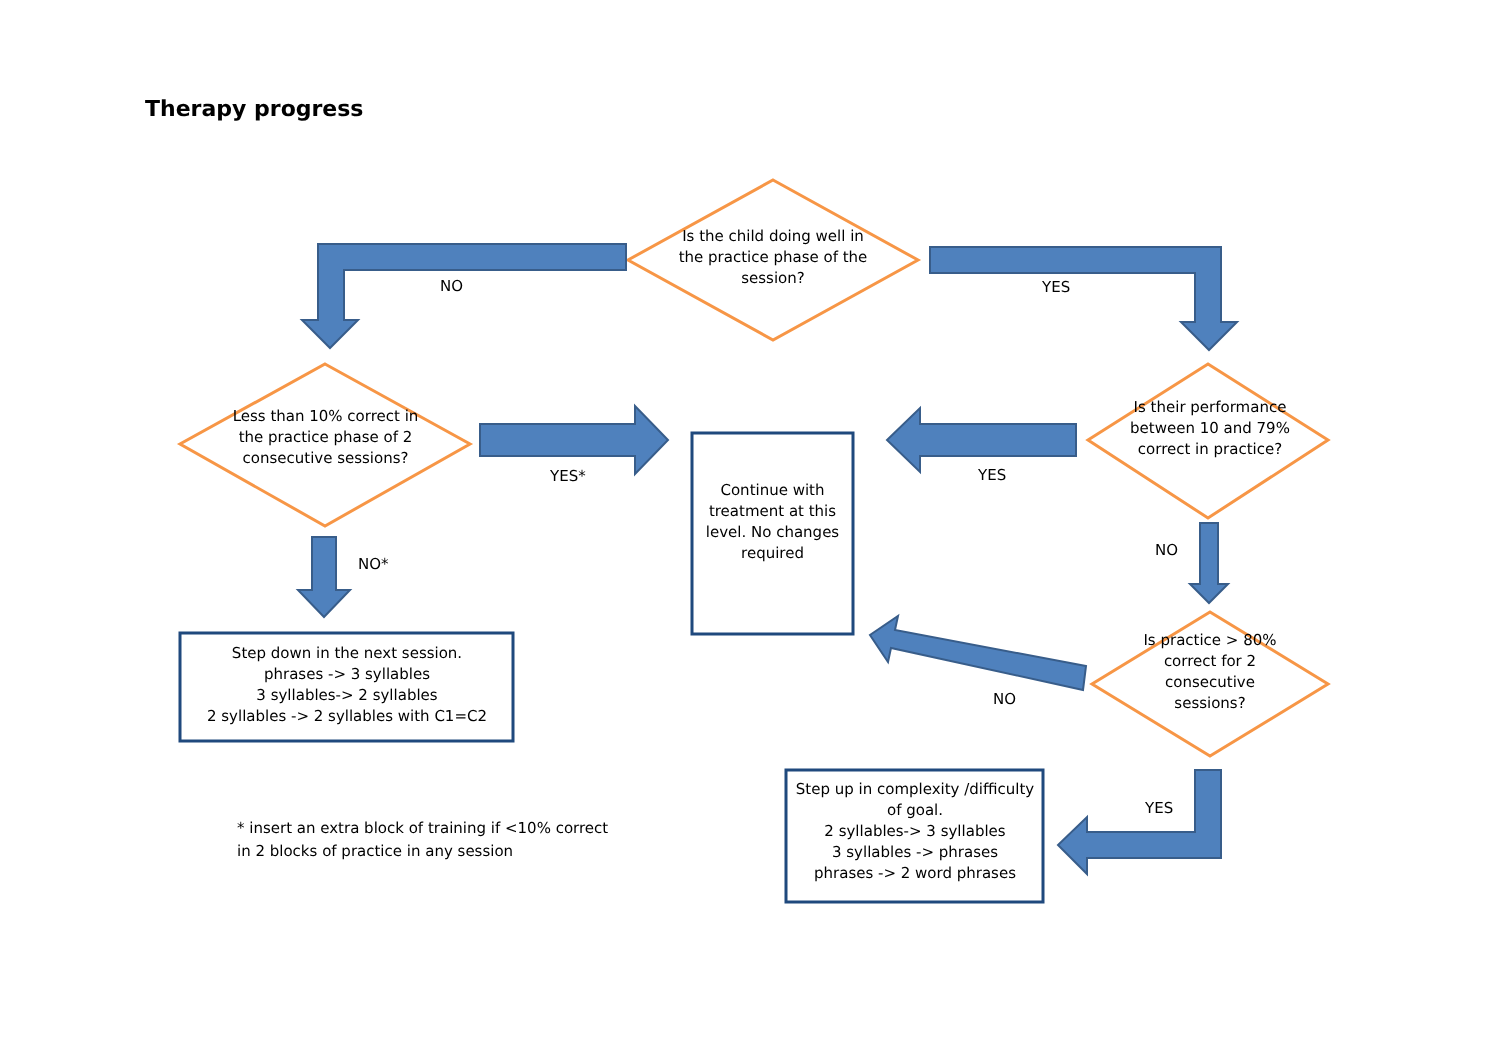Therapy progress
Is the child doing well in the practice phase of the session?
NO YES
Less than 10% correct in the practice phase of 2 consecutive sessions?
YES*
Continue with treatment at this level. No changes required
YES
Is their performance between 10 and 79% correct in practice?
NO*
NO
Step down in the next session.
phrases -> 3 syllables
3 syllables-> 2 syllables
2 syllables -> 2 syllables with C1=C2
Is practice > 80% correct for 2 consecutive sessions?
NO
YES
Step up in complexity /difficulty of goal.
2 syllables-> 3 syllables
3 syllables -> phrases
phrases -> 2 word phrases
* insert an extra block of training if <10% correct
in 2 blocks of practice in any session